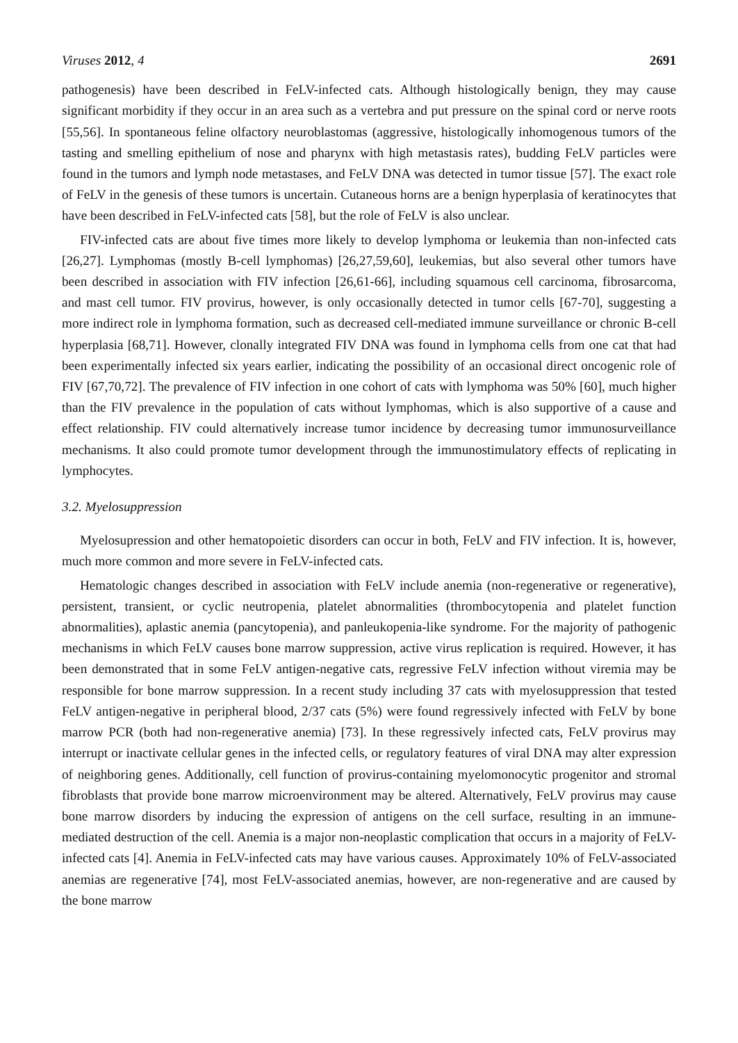Viruses 2012, 4 2691
pathogenesis) have been described in FeLV-infected cats. Although histologically benign, they may cause significant morbidity if they occur in an area such as a vertebra and put pressure on the spinal cord or nerve roots [55,56]. In spontaneous feline olfactory neuroblastomas (aggressive, histologically inhomogenous tumors of the tasting and smelling epithelium of nose and pharynx with high metastasis rates), budding FeLV particles were found in the tumors and lymph node metastases, and FeLV DNA was detected in tumor tissue [57]. The exact role of FeLV in the genesis of these tumors is uncertain. Cutaneous horns are a benign hyperplasia of keratinocytes that have been described in FeLV-infected cats [58], but the role of FeLV is also unclear.
FIV-infected cats are about five times more likely to develop lymphoma or leukemia than non-infected cats [26,27]. Lymphomas (mostly B-cell lymphomas) [26,27,59,60], leukemias, but also several other tumors have been described in association with FIV infection [26,61-66], including squamous cell carcinoma, fibrosarcoma, and mast cell tumor. FIV provirus, however, is only occasionally detected in tumor cells [67-70], suggesting a more indirect role in lymphoma formation, such as decreased cell-mediated immune surveillance or chronic B-cell hyperplasia [68,71]. However, clonally integrated FIV DNA was found in lymphoma cells from one cat that had been experimentally infected six years earlier, indicating the possibility of an occasional direct oncogenic role of FIV [67,70,72]. The prevalence of FIV infection in one cohort of cats with lymphoma was 50% [60], much higher than the FIV prevalence in the population of cats without lymphomas, which is also supportive of a cause and effect relationship. FIV could alternatively increase tumor incidence by decreasing tumor immunosurveillance mechanisms. It also could promote tumor development through the immunostimulatory effects of replicating in lymphocytes.
3.2. Myelosuppression
Myelosupression and other hematopoietic disorders can occur in both, FeLV and FIV infection. It is, however, much more common and more severe in FeLV-infected cats.
Hematologic changes described in association with FeLV include anemia (non-regenerative or regenerative), persistent, transient, or cyclic neutropenia, platelet abnormalities (thrombocytopenia and platelet function abnormalities), aplastic anemia (pancytopenia), and panleukopenia-like syndrome. For the majority of pathogenic mechanisms in which FeLV causes bone marrow suppression, active virus replication is required. However, it has been demonstrated that in some FeLV antigen-negative cats, regressive FeLV infection without viremia may be responsible for bone marrow suppression. In a recent study including 37 cats with myelosuppression that tested FeLV antigen-negative in peripheral blood, 2/37 cats (5%) were found regressively infected with FeLV by bone marrow PCR (both had non-regenerative anemia) [73]. In these regressively infected cats, FeLV provirus may interrupt or inactivate cellular genes in the infected cells, or regulatory features of viral DNA may alter expression of neighboring genes. Additionally, cell function of provirus-containing myelomonocytic progenitor and stromal fibroblasts that provide bone marrow microenvironment may be altered. Alternatively, FeLV provirus may cause bone marrow disorders by inducing the expression of antigens on the cell surface, resulting in an immune-mediated destruction of the cell. Anemia is a major non-neoplastic complication that occurs in a majority of FeLV-infected cats [4]. Anemia in FeLV-infected cats may have various causes. Approximately 10% of FeLV-associated anemias are regenerative [74], most FeLV-associated anemias, however, are non-regenerative and are caused by the bone marrow